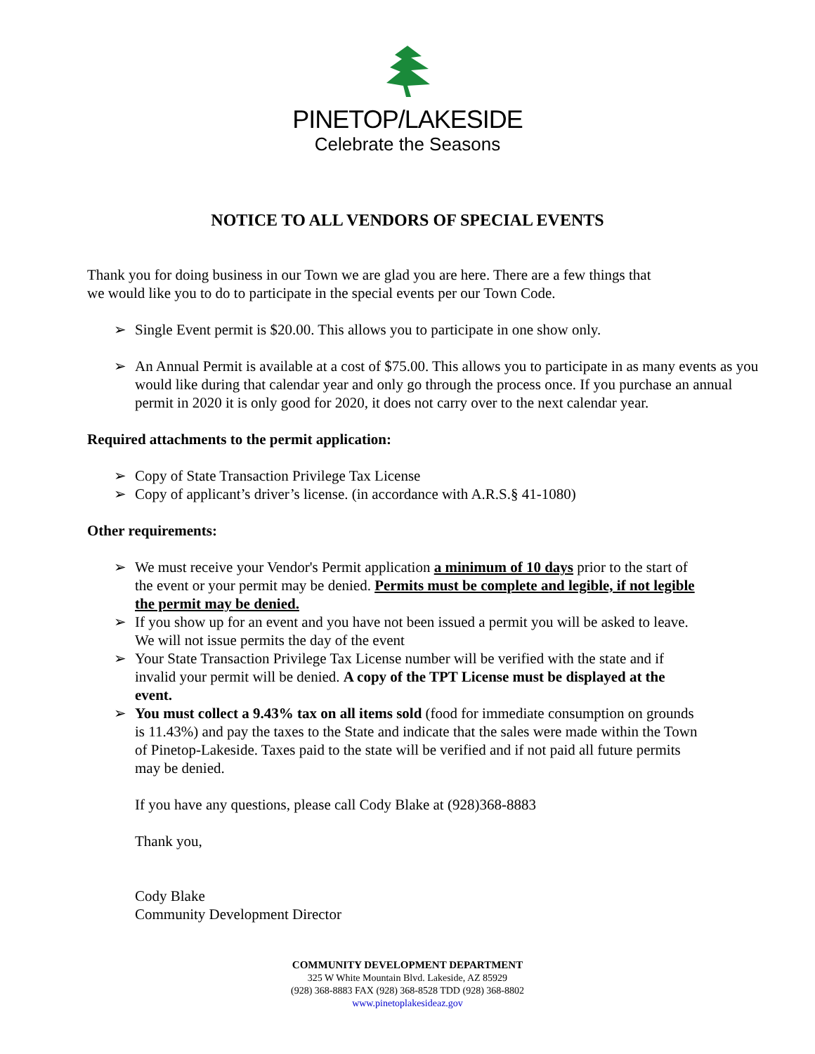PINETOP/LAKESIDE
Celebrate the Seasons
NOTICE TO ALL VENDORS OF SPECIAL EVENTS
Thank you for doing business in our Town we are glad you are here. There are a few things that
we would like you to do to participate in the special events per our Town Code.
➢ Single Event permit is $20.00. This allows you to participate in one show only.
➢ An Annual Permit is available at a cost of $75.00. This allows you to participate in as many events as you would like during that calendar year and only go through the process once. If you purchase an annual permit in 2020 it is only good for 2020, it does not carry over to the next calendar year.
Required attachments to the permit application:
➢ Copy of State Transaction Privilege Tax License
➢ Copy of applicant’s driver’s license. (in accordance with A.R.S.§ 41-1080)
Other requirements:
➢ We must receive your Vendor's Permit application a minimum of 10 days prior to the start of the event or your permit may be denied. Permits must be complete and legible, if not legible the permit may be denied.
➢ If you show up for an event and you have not been issued a permit you will be asked to leave. We will not issue permits the day of the event
➢ Your State Transaction Privilege Tax License number will be verified with the state and if invalid your permit will be denied. A copy of the TPT License must be displayed at the event.
➢ You must collect a 9.43% tax on all items sold (food for immediate consumption on grounds is 11.43%) and pay the taxes to the State and indicate that the sales were made within the Town of Pinetop-Lakeside. Taxes paid to the state will be verified and if not paid all future permits may be denied.
If you have any questions, please call Cody Blake at (928)368-8883
Thank you,
Cody Blake
Community Development Director
COMMUNITY DEVELOPMENT DEPARTMENT
325 W White Mountain Blvd. Lakeside, AZ 85929
(928) 368-8883 FAX (928) 368-8528 TDD (928) 368-8802
www.pinetoplakesideaz.gov